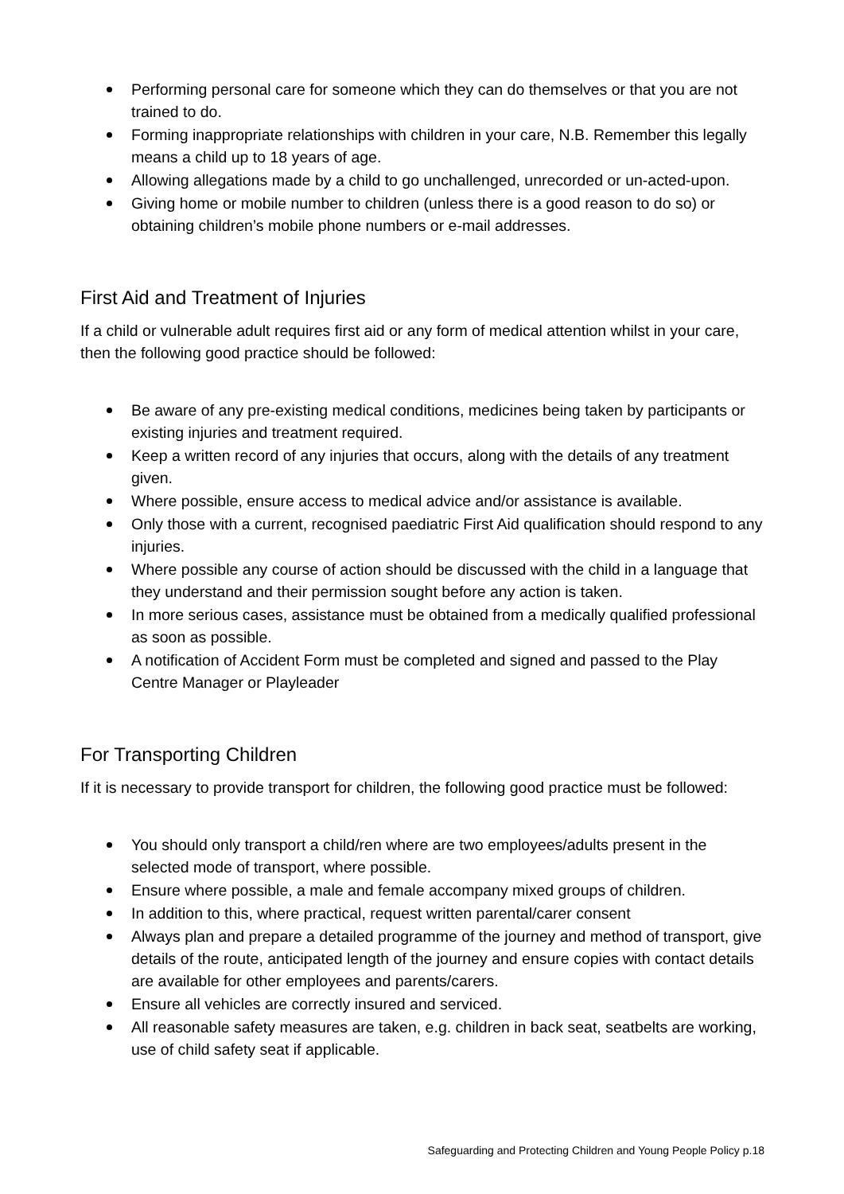Performing personal care for someone which they can do themselves or that you are not trained to do.
Forming inappropriate relationships with children in your care, N.B. Remember this legally means a child up to 18 years of age.
Allowing allegations made by a child to go unchallenged, unrecorded or un-acted-upon.
Giving home or mobile number to children (unless there is a good reason to do so) or obtaining children’s mobile phone numbers or e-mail addresses.
First Aid and Treatment of Injuries
If a child or vulnerable adult requires first aid or any form of medical attention whilst in your care, then the following good practice should be followed:
Be aware of any pre-existing medical conditions, medicines being taken by participants or existing injuries and treatment required.
Keep a written record of any injuries that occurs, along with the details of any treatment given.
Where possible, ensure access to medical advice and/or assistance is available.
Only those with a current, recognised paediatric First Aid qualification should respond to any injuries.
Where possible any course of action should be discussed with the child in a language that they understand and their permission sought before any action is taken.
In more serious cases, assistance must be obtained from a medically qualified professional as soon as possible.
A notification of Accident Form must be completed and signed and passed to the Play Centre Manager or Playleader
For Transporting Children
If it is necessary to provide transport for children, the following good practice must be followed:
You should only transport a child/ren where are two employees/adults present in the selected mode of transport, where possible.
Ensure where possible, a male and female accompany mixed groups of children.
In addition to this, where practical, request written parental/carer consent
Always plan and prepare a detailed programme of the journey and method of transport, give details of the route, anticipated length of the journey and ensure copies with contact details are available for other employees and parents/carers.
Ensure all vehicles are correctly insured and serviced.
All reasonable safety measures are taken, e.g. children in back seat, seatbelts are working, use of child safety seat if applicable.
Safeguarding and Protecting Children and Young People Policy p.18